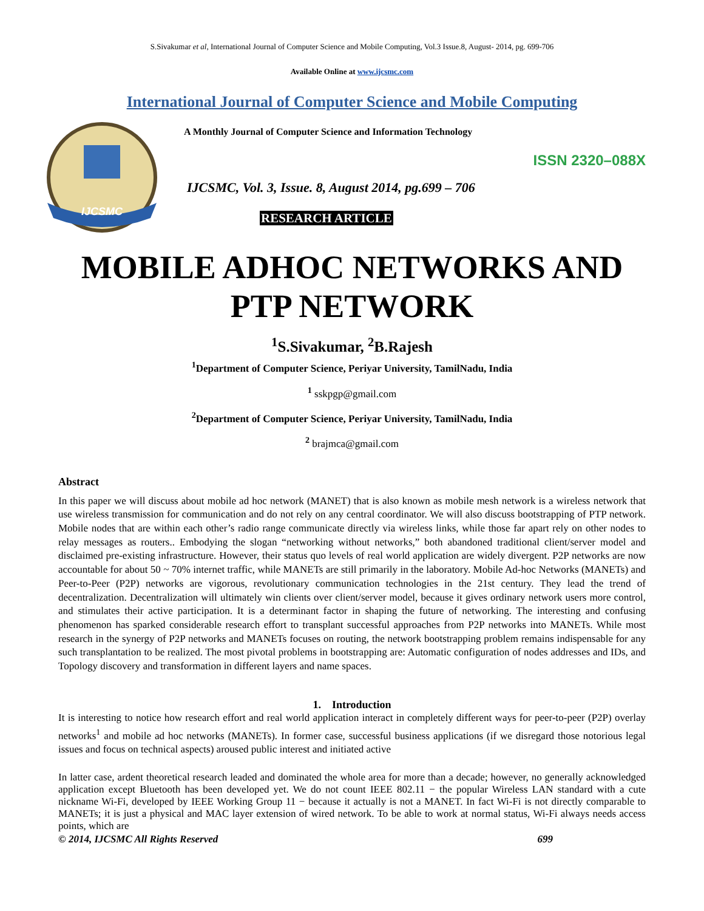S.Sivakumar et al, International Journal of Computer Science and Mobile Computing, Vol.3 Issue.8, August- 2014, pg. 699-706
Available Online at www.ijcsmc.com
International Journal of Computer Science and Mobile Computing
IJCSMC
A Monthly Journal of Computer Science and Information Technology
ISSN 2320–088X
IJCSMC, Vol. 3, Issue. 8, August 2014, pg.699 – 706
RESEARCH ARTICLE
MOBILE ADHOC NETWORKS AND PTP NETWORK
<sup>1</sup> S.Sivakumar, <sup>2</sup>B.Rajesh
<sup>1</sup> Department of Computer Science, Periyar University, TamilNadu, India
<sup>1</sup> sskpgp@gmail.com
<sup>2</sup> Department of Computer Science, Periyar University, TamilNadu, India
<sup>2</sup> brajmca@gmail.com
Abstract
In this paper we will discuss about mobile ad hoc network (MANET) that is also known as mobile mesh network is a wireless network that use wireless transmission for communication and do not rely on any central coordinator. We will also discuss bootstrapping of PTP network. Mobile nodes that are within each other’s radio range communicate directly via wireless links, while those far apart rely on other nodes to relay messages as routers.. Embodying the slogan “networking without networks,” both abandoned traditional client/server model and disclaimed pre-existing infrastructure. However, their status quo levels of real world application are widely divergent. P2P networks are now accountable for about 50 ~ 70% internet traffic, while MANETs are still primarily in the laboratory. Mobile Ad-hoc Networks (MANETs) and Peer-to-Peer (P2P) networks are vigorous, revolutionary communication technologies in the 21st century. They lead the trend of decentralization. Decentralization will ultimately win clients over client/server model, because it gives ordinary network users more control, and stimulates their active participation. It is a determinant factor in shaping the future of networking. The interesting and confusing phenomenon has sparked considerable research effort to transplant successful approaches from P2P networks into MANETs. While most research in the synergy of P2P networks and MANETs focuses on routing, the network bootstrapping problem remains indispensable for any such transplantation to be realized. The most pivotal problems in bootstrapping are: Automatic configuration of nodes addresses and IDs, and Topology discovery and transformation in different layers and name spaces.
1. Introduction
It is interesting to notice how research effort and real world application interact in completely different ways for peer-to-peer (P2P) overlay networks<sup>1</sup> and mobile ad hoc networks (MANETs). In former case, successful business applications (if we disregard those notorious legal issues and focus on technical aspects) aroused public interest and initiated active
In latter case, ardent theoretical research leaded and dominated the whole area for more than a decade; however, no generally acknowledged application except Bluetooth has been developed yet. We do not count IEEE 802.11 − the popular Wireless LAN standard with a cute nickname Wi-Fi, developed by IEEE Working Group 11 − because it actually is not a MANET. In fact Wi-Fi is not directly comparable to MANETs; it is just a physical and MAC layer extension of wired network. To be able to work at normal status, Wi-Fi always needs access points, which are
© 2014, IJCSMC All Rights Reserved 699